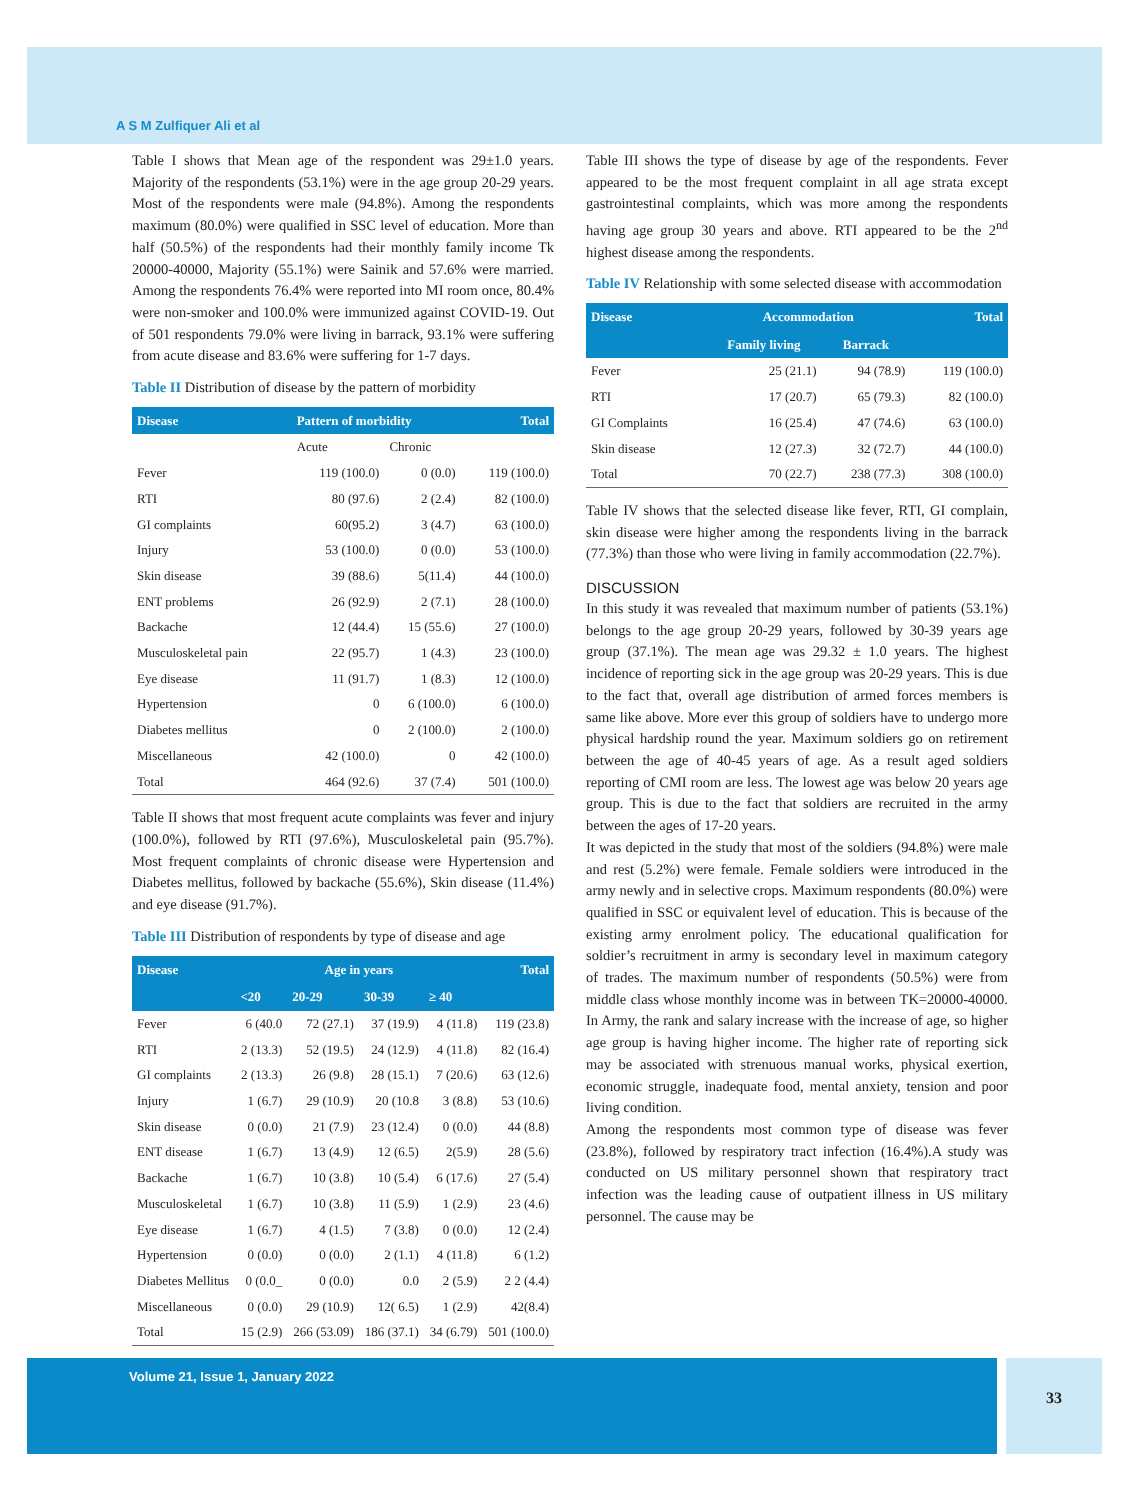A S M Zulfiquer Ali et al
Table I shows that Mean age of the respondent was 29±1.0 years. Majority of the respondents (53.1%) were in the age group 20-29 years. Most of the respondents were male (94.8%). Among the respondents maximum (80.0%) were qualified in SSC level of education. More than half (50.5%) of the respondents had their monthly family income Tk 20000-40000, Majority (55.1%) were Sainik and 57.6% were married. Among the respondents 76.4% were reported into MI room once, 80.4% were non-smoker and 100.0% were immunized against COVID-19. Out of 501 respondents 79.0% were living in barrack, 93.1% were suffering from acute disease and 83.6% were suffering for 1-7 days.
Table II Distribution of disease by the pattern of morbidity
| Disease | Pattern of morbidity | | Total |
| --- | --- | --- | --- |
| | Acute | Chronic | |
| Fever | 119 (100.0) | 0 (0.0) | 119 (100.0) |
| RTI | 80 (97.6) | 2 (2.4) | 82 (100.0) |
| GI complaints | 60(95.2) | 3 (4.7) | 63 (100.0) |
| Injury | 53 (100.0) | 0 (0.0) | 53 (100.0) |
| Skin disease | 39 (88.6) | 5(11.4) | 44 (100.0) |
| ENT problems | 26 (92.9) | 2 (7.1) | 28 (100.0) |
| Backache | 12 (44.4) | 15 (55.6) | 27 (100.0) |
| Musculoskeletal pain | 22 (95.7) | 1 (4.3) | 23 (100.0) |
| Eye disease | 11 (91.7) | 1 (8.3) | 12 (100.0) |
| Hypertension | 0 | 6 (100.0) | 6 (100.0) |
| Diabetes mellitus | 0 | 2 (100.0) | 2 (100.0) |
| Miscellaneous | 42 (100.0) | 0 | 42 (100.0) |
| Total | 464 (92.6) | 37 (7.4) | 501 (100.0) |
Table II shows that most frequent acute complaints was fever and injury (100.0%), followed by RTI (97.6%), Musculoskeletal pain (95.7%). Most frequent complaints of chronic disease were Hypertension and Diabetes mellitus, followed by backache (55.6%), Skin disease (11.4%) and eye disease (91.7%).
Table III Distribution of respondents by type of disease and age
| Disease | Age in years | | | | Total |
| --- | --- | --- | --- | --- | --- |
| | <20 | 20-29 | 30-39 | ≥ 40 | |
| Fever | 6 (40.0 | 72 (27.1) | 37 (19.9) | 4 (11.8) | 119 (23.8) |
| RTI | 2 (13.3) | 52 (19.5) | 24 (12.9) | 4 (11.8) | 82 (16.4) |
| GI complaints | 2 (13.3) | 26 (9.8) | 28 (15.1) | 7 (20.6) | 63 (12.6) |
| Injury | 1 (6.7) | 29 (10.9) | 20 (10.8 | 3 (8.8) | 53 (10.6) |
| Skin disease | 0 (0.0) | 21 (7.9) | 23 (12.4) | 0 (0.0) | 44 (8.8) |
| ENT disease | 1 (6.7) | 13 (4.9) | 12 (6.5) | 2(5.9) | 28 (5.6) |
| Backache | 1 (6.7) | 10 (3.8) | 10 (5.4) | 6 (17.6) | 27 (5.4) |
| Musculoskeletal | 1 (6.7) | 10 (3.8) | 11 (5.9) | 1 (2.9) | 23 (4.6) |
| Eye disease | 1 (6.7) | 4 (1.5) | 7 (3.8) | 0 (0.0) | 12 (2.4) |
| Hypertension | 0 (0.0) | 0 (0.0) | 2 (1.1) | 4 (11.8) | 6 (1.2) |
| Diabetes Mellitus | 0 (0.0_ | 0 (0.0) | 0.0 | 2 (5.9) | 2 2 (4.4) |
| Miscellaneous | 0 (0.0) | 29 (10.9) | 12( 6.5) | 1 (2.9) | 42(8.4) |
| Total | 15 (2.9) | 266 (53.09) | 186 (37.1) | 34 (6.79) | 501 (100.0) |
Table III shows the type of disease by age of the respondents. Fever appeared to be the most frequent complaint in all age strata except gastrointestinal complaints, which was more among the respondents having age group 30 years and above. RTI appeared to be the 2<sup>nd</sup> highest disease among the respondents.
Table IV Relationship with some selected disease with accommodation
| Disease | Accommodation | | Total |
| --- | --- | --- | --- |
| | Family living | Barrack | |
| Fever | 25 (21.1) | 94 (78.9) | 119 (100.0) |
| RTI | 17 (20.7) | 65 (79.3) | 82 (100.0) |
| GI Complaints | 16 (25.4) | 47 (74.6) | 63 (100.0) |
| Skin disease | 12 (27.3) | 32 (72.7) | 44 (100.0) |
| Total | 70 (22.7) | 238 (77.3) | 308 (100.0) |
Table IV shows that the selected disease like fever, RTI, GI complain, skin disease were higher among the respondents living in the barrack (77.3%) than those who were living in family accommodation (22.7%).
DISCUSSION
In this study it was revealed that maximum number of patients (53.1%) belongs to the age group 20-29 years, followed by 30-39 years age group (37.1%). The mean age was 29.32 ± 1.0 years. The highest incidence of reporting sick in the age group was 20-29 years. This is due to the fact that, overall age distribution of armed forces members is same like above. More ever this group of soldiers have to undergo more physical hardship round the year. Maximum soldiers go on retirement between the age of 40-45 years of age. As a result aged soldiers reporting of CMI room are less. The lowest age was below 20 years age group. This is due to the fact that soldiers are recruited in the army between the ages of 17-20 years.
It was depicted in the study that most of the soldiers (94.8%) were male and rest (5.2%) were female. Female soldiers were introduced in the army newly and in selective crops. Maximum respondents (80.0%) were qualified in SSC or equivalent level of education. This is because of the existing army enrolment policy. The educational qualification for soldier’s recruitment in army is secondary level in maximum category of trades. The maximum number of respondents (50.5%) were from middle class whose monthly income was in between TK=20000-40000. In Army, the rank and salary increase with the increase of age, so higher age group is having higher income. The higher rate of reporting sick may be associated with strenuous manual works, physical exertion, economic struggle, inadequate food, mental anxiety, tension and poor living condition.
Among the respondents most common type of disease was fever (23.8%), followed by respiratory tract infection (16.4%).A study was conducted on US military personnel shown that respiratory tract infection was the leading cause of outpatient illness in US military personnel. The cause may be
Volume 21, Issue 1, January 2022 33